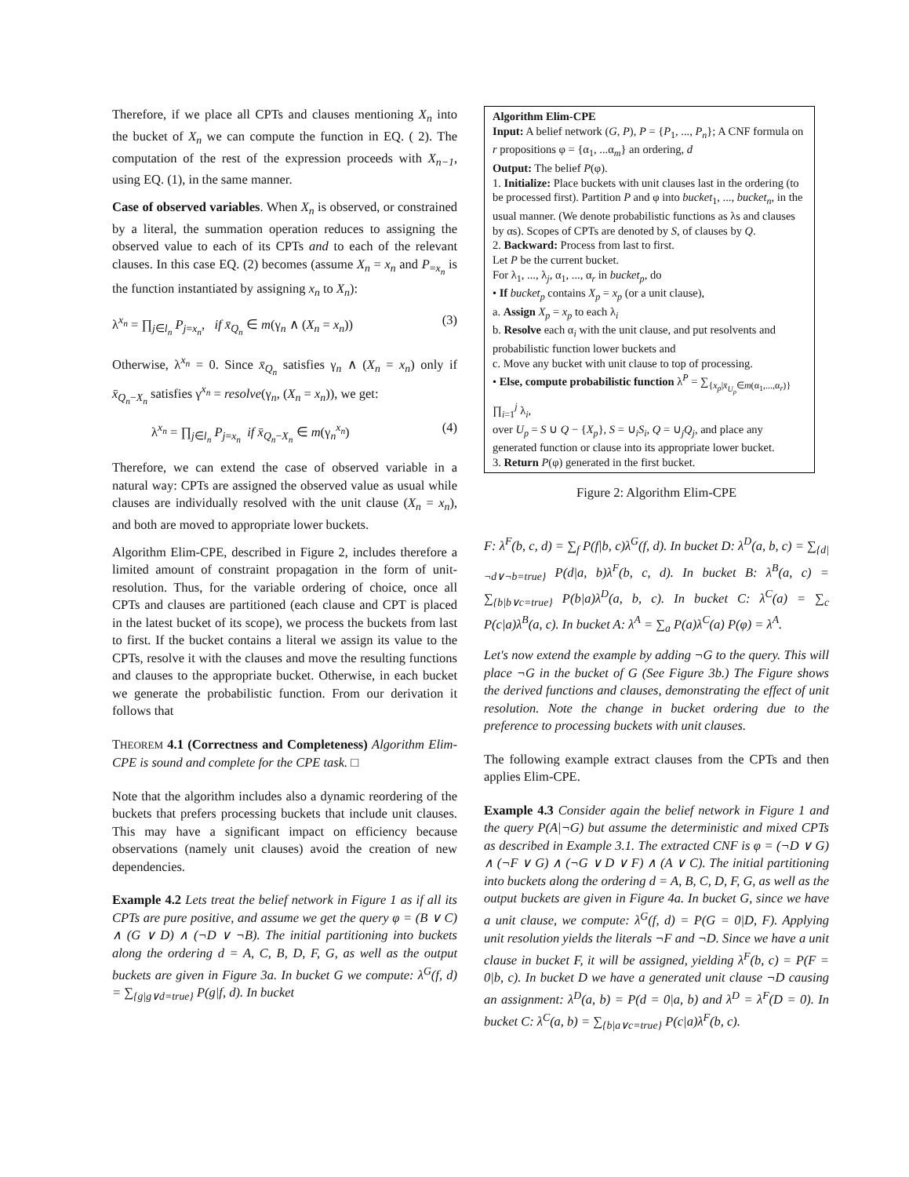Therefore, if we place all CPTs and clauses mentioning X<sub>n</sub> into the bucket of X<sub>n</sub> we can compute the function in EQ. ( 2). The computation of the rest of the expression proceeds with X<sub>n−1</sub>, using EQ. (1), in the same manner.
Case of observed variables. When X<sub>n</sub> is observed, or constrained by a literal, the summation operation reduces to assigning the observed value to each of its CPTs and to each of the relevant clauses. In this case EQ. (2) becomes (assume X<sub>n</sub> = x<sub>n</sub> and P<sub>=x<sub>n</sub></sub> is the function instantiated by assigning x<sub>n</sub> to X<sub>n</sub>):
λ<sup>x<sub>n</sub></sup> = ∏<sub>j∈l<sub>n</sub></sub> P<sub>j=x<sub>n</sub></sub>, if x̄<sub>Q<sub>n</sub></sub> ∈ m(γ<sub>n</sub> ∧ (X<sub>n</sub> = x<sub>n</sub>)) (3)
Otherwise, λ<sup>x<sub>n</sub></sup> = 0. Since x̄<sub>Q<sub>n</sub></sub> satisfies γ<sub>n</sub> ∧ (X<sub>n</sub> = x<sub>n</sub>) only if x̄<sub>Q<sub>n</sub>−X<sub>n</sub></sub> satisfies γ<sup>x<sub>n</sub></sup> = resolve(γ<sub>n</sub>, (X<sub>n</sub> = x<sub>n</sub>)), we get:
λ<sup>x<sub>n</sub></sup> = ∏<sub>j∈l<sub>n</sub></sub> P<sub>j=x<sub>n</sub></sub> if x̄<sub>Q<sub>n</sub>−X<sub>n</sub></sub> ∈ m(γ<sub>n</sub><sup>x<sub>n</sub></sup>) (4)
Therefore, we can extend the case of observed variable in a natural way: CPTs are assigned the observed value as usual while clauses are individually resolved with the unit clause (X<sub>n</sub> = x<sub>n</sub>), and both are moved to appropriate lower buckets.
Algorithm Elim-CPE, described in Figure 2, includes therefore a limited amount of constraint propagation in the form of unit-resolution. Thus, for the variable ordering of choice, once all CPTs and clauses are partitioned (each clause and CPT is placed in the latest bucket of its scope), we process the buckets from last to first. If the bucket contains a literal we assign its value to the CPTs, resolve it with the clauses and move the resulting functions and clauses to the appropriate bucket. Otherwise, in each bucket we generate the probabilistic function. From our derivation it follows that
THEOREM 4.1 (Correctness and Completeness) Algorithm Elim-CPE is sound and complete for the CPE task. □
Note that the algorithm includes also a dynamic reordering of the buckets that prefers processing buckets that include unit clauses. This may have a significant impact on efficiency because observations (namely unit clauses) avoid the creation of new dependencies.
Example 4.2 Lets treat the belief network in Figure 1 as if all its CPTs are pure positive, and assume we get the query φ = (B ∨ C) ∧ (G ∨ D) ∧ (¬D ∨ ¬B). The initial partitioning into buckets along the ordering d = A, C, B, D, F, G, as well as the output buckets are given in Figure 3a. In bucket G we compute: λ<sup>G</sup>(f, d) = ∑<sub>{g|g∨d=true}</sub> P(g|f, d). In bucket
Algorithm Elim-CPE
Input: A belief network (G, P), P = {P<sub>1</sub>, ..., P<sub>n</sub>}; A CNF formula on r propositions φ = {α<sub>1</sub>, ...α<sub>m</sub>} an ordering, d
Output: The belief P(φ).
1. Initialize: Place buckets with unit clauses last in the ordering (to be processed first). Partition P and φ into bucket<sub>1</sub>, ..., bucket<sub>n</sub>, in the usual manner. (We denote probabilistic functions as λs and clauses by αs). Scopes of CPTs are denoted by S, of clauses by Q.
2. Backward: Process from last to first.
Let P be the current bucket.
For λ<sub>1</sub>, ..., λ<sub>j</sub>, α<sub>1</sub>, ..., α<sub>r</sub> in bucket<sub>p</sub>, do
• If bucket<sub>p</sub> contains X<sub>p</sub> = x<sub>p</sub> (or a unit clause),
a. Assign X<sub>p</sub> = x<sub>p</sub> to each λ<sub>i</sub>
b. Resolve each α<sub>i</sub> with the unit clause, and put resolvents and probabilistic function lower buckets and
c. Move any bucket with unit clause to top of processing.
• Else, compute probabilistic function λ<sup>P</sup> = ∑<sub>{x<sub>p</sub>|x̄<sub>U<sub>p</sub></sub>∈m(α<sub>1</sub>,...,α<sub>r</sub>)}</sub> ∏<sub>i=1</sub><sup>j</sup> λ<sub>i</sub>,
over U<sub>p</sub> = S ∪ Q − {X<sub>p</sub>}, S = ∪<sub>i</sub>S<sub>i</sub>, Q = ∪<sub>j</sub>Q<sub>j</sub>, and place any generated function or clause into its appropriate lower bucket.
3. Return P(φ) generated in the first bucket.
Figure 2: Algorithm Elim-CPE
F: λ<sup>F</sup>(b, c, d) = ∑<sub>f</sub> P(f|b, c)λ<sup>G</sup>(f, d). In bucket D: λ<sup>D</sup>(a, b, c) = ∑<sub>{d|¬d∨¬b=true}</sub> P(d|a, b)λ<sup>F</sup>(b, c, d). In bucket B: λ<sup>B</sup>(a, c) = ∑<sub>{b|b∨c=true}</sub> P(b|a)λ<sup>D</sup>(a, b, c). In bucket C: λ<sup>C</sup>(a) = ∑<sub>c</sub> P(c|a)λ<sup>B</sup>(a, c). In bucket A: λ<sup>A</sup> = ∑<sub>a</sub> P(a)λ<sup>C</sup>(a) P(φ) = λ<sup>A</sup>.
Let's now extend the example by adding ¬G to the query. This will place ¬G in the bucket of G (See Figure 3b.) The Figure shows the derived functions and clauses, demonstrating the effect of unit resolution. Note the change in bucket ordering due to the preference to processing buckets with unit clauses.
The following example extract clauses from the CPTs and then applies Elim-CPE.
Example 4.3 Consider again the belief network in Figure 1 and the query P(A|¬G) but assume the deterministic and mixed CPTs as described in Example 3.1. The extracted CNF is φ = (¬D ∨ G) ∧ (¬F ∨ G) ∧ (¬G ∨ D ∨ F) ∧ (A ∨ C). The initial partitioning into buckets along the ordering d = A, B, C, D, F, G, as well as the output buckets are given in Figure 4a. In bucket G, since we have a unit clause, we compute: λ<sup>G</sup>(f, d) = P(G = 0|D, F). Applying unit resolution yields the literals ¬F and ¬D. Since we have a unit clause in bucket F, it will be assigned, yielding λ<sup>F</sup>(b, c) = P(F = 0|b, c). In bucket D we have a generated unit clause ¬D causing an assignment: λ<sup>D</sup>(a, b) = P(d = 0|a, b) and λ<sup>D</sup> = λ<sup>F</sup>(D = 0). In bucket C: λ<sup>C</sup>(a, b) = ∑<sub>{b|a∨c=true}</sub> P(c|a)λ<sup>F</sup>(b, c).